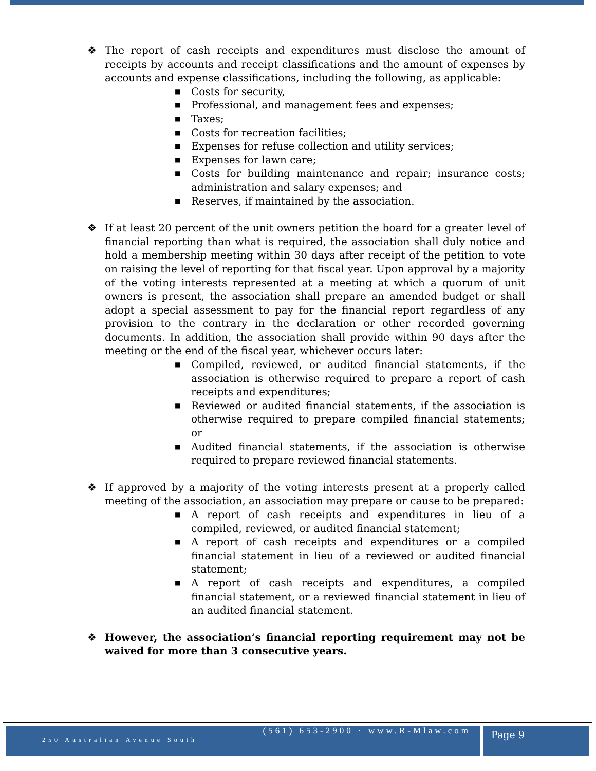❖ The report of cash receipts and expenditures must disclose the amount of receipts by accounts and receipt classifications and the amount of expenses by accounts and expense classifications, including the following, as applicable:
■ Costs for security,
■ Professional, and management fees and expenses;
■ Taxes;
■ Costs for recreation facilities;
■ Expenses for refuse collection and utility services;
■ Expenses for lawn care;
■ Costs for building maintenance and repair; insurance costs; administration and salary expenses; and
■ Reserves, if maintained by the association.
❖ If at least 20 percent of the unit owners petition the board for a greater level of financial reporting than what is required, the association shall duly notice and hold a membership meeting within 30 days after receipt of the petition to vote on raising the level of reporting for that fiscal year. Upon approval by a majority of the voting interests represented at a meeting at which a quorum of unit owners is present, the association shall prepare an amended budget or shall adopt a special assessment to pay for the financial report regardless of any provision to the contrary in the declaration or other recorded governing documents. In addition, the association shall provide within 90 days after the meeting or the end of the fiscal year, whichever occurs later:
■ Compiled, reviewed, or audited financial statements, if the association is otherwise required to prepare a report of cash receipts and expenditures;
■ Reviewed or audited financial statements, if the association is otherwise required to prepare compiled financial statements; or
■ Audited financial statements, if the association is otherwise required to prepare reviewed financial statements.
❖ If approved by a majority of the voting interests present at a properly called meeting of the association, an association may prepare or cause to be prepared:
■ A report of cash receipts and expenditures in lieu of a compiled, reviewed, or audited financial statement;
■ A report of cash receipts and expenditures or a compiled financial statement in lieu of a reviewed or audited financial statement;
■ A report of cash receipts and expenditures, a compiled financial statement, or a reviewed financial statement in lieu of an audited financial statement.
❖ However, the association’s financial reporting requirement may not be waived for more than 3 consecutive years.
(561) 653-2900 · www.R-Mlaw.com
250 Australian Avenue South
Page 9